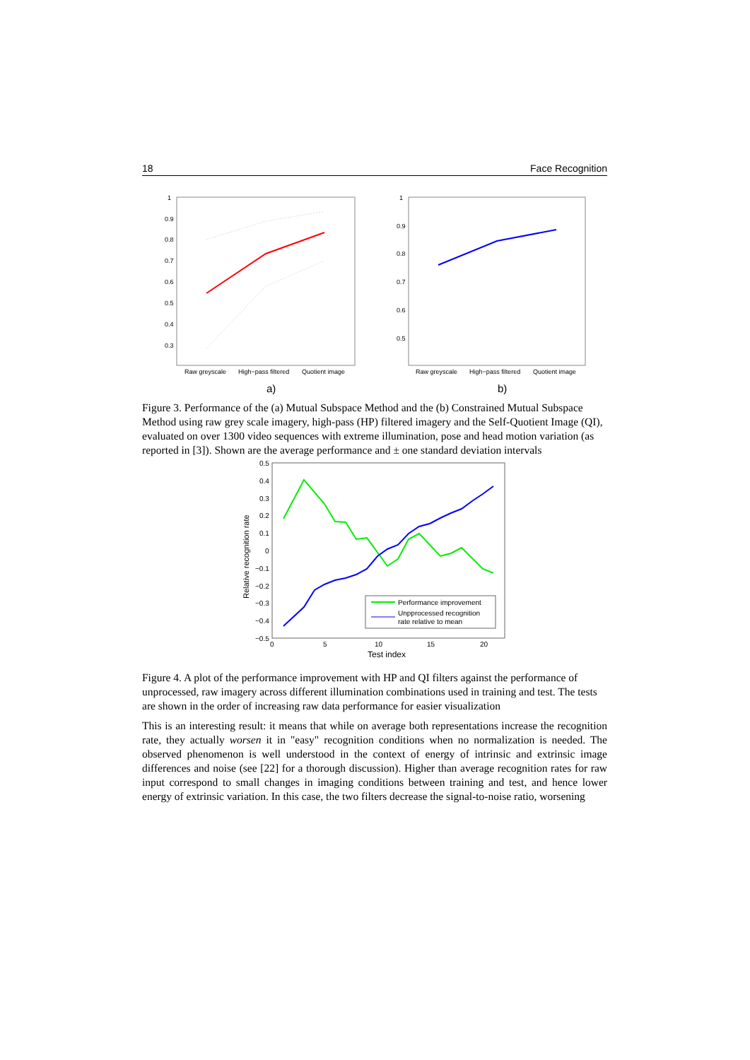18 Face Recognition
1
0.9
0.8
0.7
0.6
0.5
0.4
0.3
Raw greyscale
High−pass filtered
Quotient image
1
0.9
0.8
0.7
0.6
0.5
Raw greyscale
High−pass filtered
Quotient image
a)
b)
Figure 3. Performance of the (a) Mutual Subspace Method and the (b) Constrained Mutual Subspace Method using raw grey scale imagery, high-pass (HP) filtered imagery and the Self-Quotient Image (QI), evaluated on over 1300 video sequences with extreme illumination, pose and head motion variation (as reported in [3]). Shown are the average performance and ± one standard deviation intervals
0.5
0.4
0.3
0.2
0.1
0
−0.1
−0.2
−0.3
−0.4
−0.5
0
5
10
15
20
Test index
Relative recognition rate
Performance improvement
Unpprocessed recognition
rate relative to mean
Figure 4. A plot of the performance improvement with HP and QI filters against the performance of unprocessed, raw imagery across different illumination combinations used in training and test. The tests are shown in the order of increasing raw data performance for easier visualization
This is an interesting result: it means that while on average both representations increase the recognition rate, they actually worsen it in "easy" recognition conditions when no normalization is needed. The observed phenomenon is well understood in the context of energy of intrinsic and extrinsic image differences and noise (see [22] for a thorough discussion). Higher than average recognition rates for raw input correspond to small changes in imaging conditions between training and test, and hence lower energy of extrinsic variation. In this case, the two filters decrease the signal-to-noise ratio, worsening